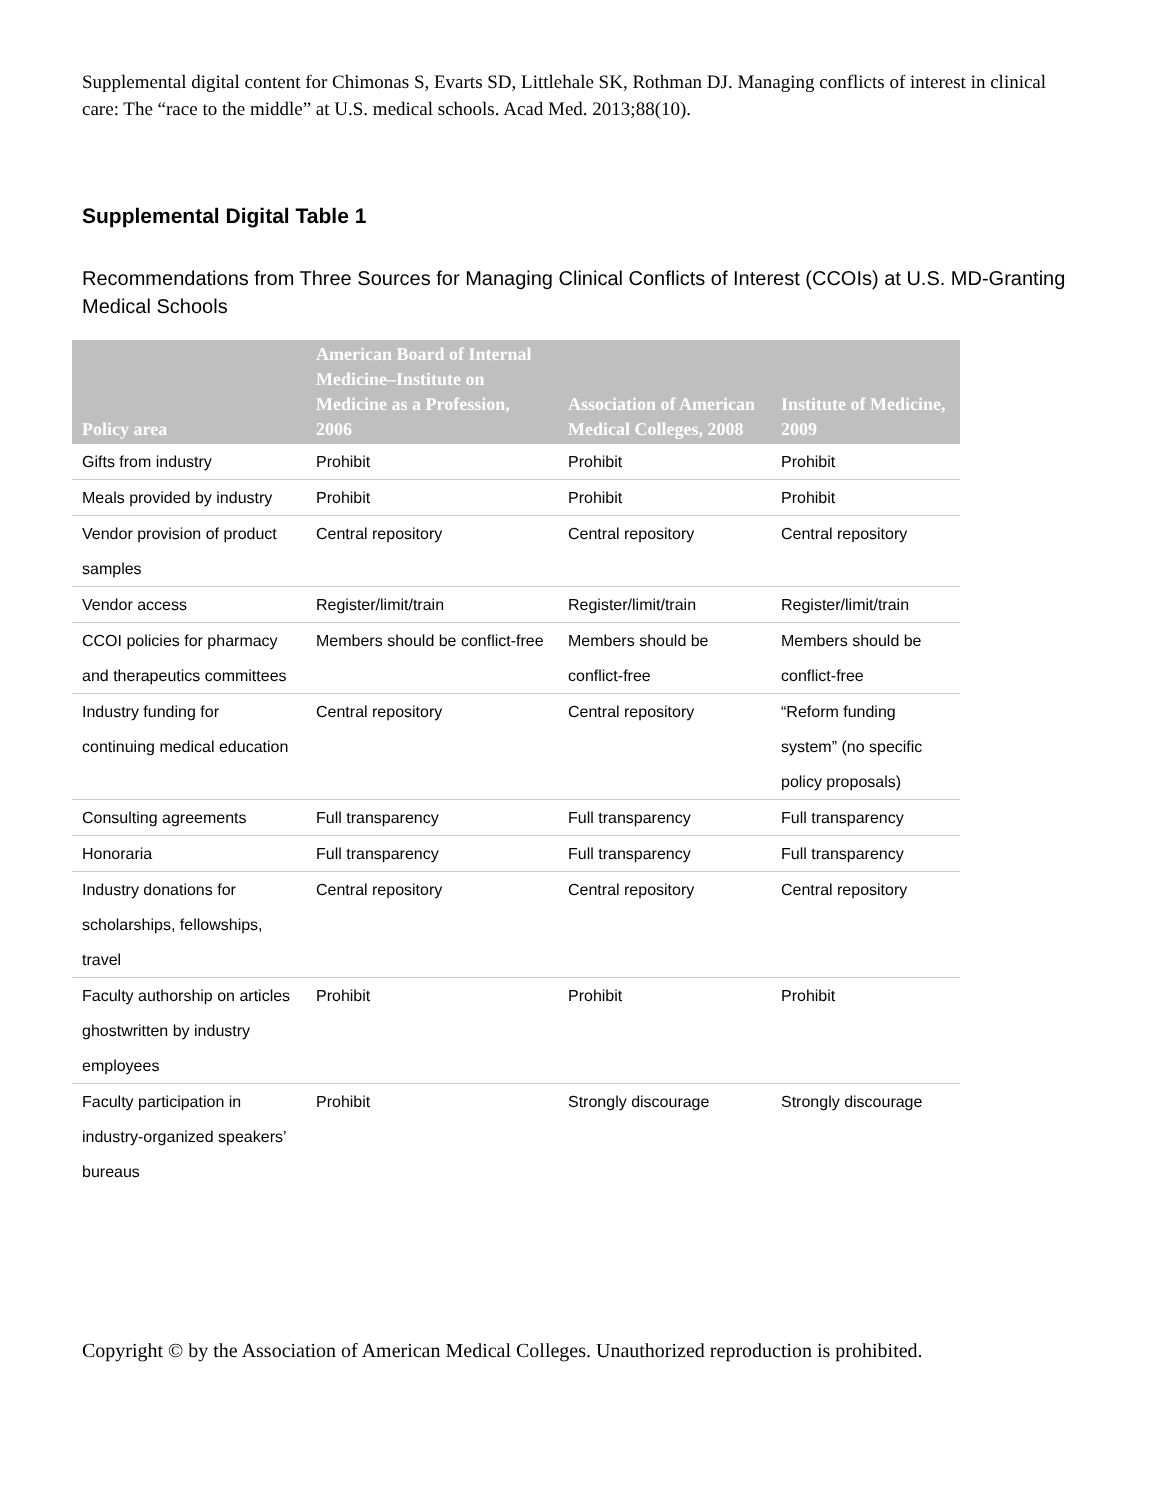Supplemental digital content for Chimonas S, Evarts SD, Littlehale SK, Rothman DJ. Managing conflicts of interest in clinical care: The “race to the middle” at U.S. medical schools. Acad Med. 2013;88(10).
Supplemental Digital Table 1
Recommendations from Three Sources for Managing Clinical Conflicts of Interest (CCOIs) at U.S. MD-Granting Medical Schools
| Policy area | American Board of Internal Medicine–Institute on Medicine as a Profession, 2006 | Association of American Medical Colleges, 2008 | Institute of Medicine, 2009 |
| --- | --- | --- | --- |
| Gifts from industry | Prohibit | Prohibit | Prohibit |
| Meals provided by industry | Prohibit | Prohibit | Prohibit |
| Vendor provision of product samples | Central repository | Central repository | Central repository |
| Vendor access | Register/limit/train | Register/limit/train | Register/limit/train |
| CCOI policies for pharmacy and therapeutics committees | Members should be conflict-free | Members should be conflict-free | Members should be conflict-free |
| Industry funding for continuing medical education | Central repository | Central repository | “Reform funding system” (no specific policy proposals) |
| Consulting agreements | Full transparency | Full transparency | Full transparency |
| Honoraria | Full transparency | Full transparency | Full transparency |
| Industry donations for scholarships, fellowships, travel | Central repository | Central repository | Central repository |
| Faculty authorship on articles ghostwritten by industry employees | Prohibit | Prohibit | Prohibit |
| Faculty participation in industry-organized speakers’ bureaus | Prohibit | Strongly discourage | Strongly discourage |
Copyright © by the Association of American Medical Colleges. Unauthorized reproduction is prohibited.